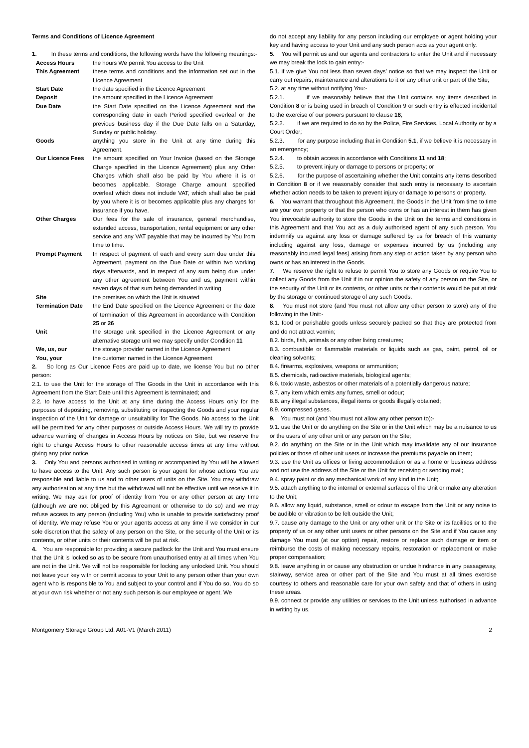Terms and Conditions of Licence Agreement
1. In these terms and conditions, the following words have the following meanings:-
| Access Hours | the hours We permit You access to the Unit |
| This Agreement | these terms and conditions and the information set out in the Licence Agreement |
| Start Date | the date specified in the Licence Agreement |
| Deposit | the amount specified in the Licence Agreement |
| Due Date | the Start Date specified on the Licence Agreement and the corresponding date in each Period specified overleaf or the previous business day if the Due Date falls on a Saturday, Sunday or public holiday. |
| Goods | anything you store in the Unit at any time during this Agreement. |
| Our Licence Fees | the amount specified on Your Invoice (based on the Storage Charge specified in the Licence Agreement) plus any Other Charges which shall also be paid by You where it is or becomes applicable. Storage Charge amount specified overleaf which does not include VAT, which shall also be paid by you where it is or becomes applicable plus any charges for insurance if you have. |
| Other Charges | Our fees for the sale of insurance, general merchandise, extended access, transportation, rental equipment or any other service and any VAT payable that may be incurred by You from time to time. |
| Prompt Payment | In respect of payment of each and every sum due under this Agreement, payment on the Due Date or within two working days afterwards, and in respect of any sum being due under any other agreement between You and us, payment within seven days of that sum being demanded in writing |
| Site | the premises on which the Unit is situated |
| Termination Date | the End Date specified on the Licence Agreement or the date of termination of this Agreement in accordance with Condition 25 or 26 |
| Unit | the storage unit specified in the Licence Agreement or any alternative storage unit we may specify under Condition 11 |
| We, us, our | the storage provider named in the Licence Agreement |
| You, your | the customer named in the Licence Agreement |
2. So long as Our Licence Fees are paid up to date, we license You but no other person:
2.1. to use the Unit for the storage of The Goods in the Unit in accordance with this Agreement from the Start Date until this Agreement is terminated; and
2.2. to have access to the Unit at any time during the Access Hours only for the purposes of depositing, removing, substituting or inspecting the Goods and your regular inspection of the Unit for damage or unsuitability for The Goods. No access to the Unit will be permitted for any other purposes or outside Access Hours. We will try to provide advance warning of changes in Access Hours by notices on Site, but we reserve the right to change Access Hours to other reasonable access times at any time without giving any prior notice.
3. Only You and persons authorised in writing or accompanied by You will be allowed to have access to the Unit. Any such person is your agent for whose actions You are responsible and liable to us and to other users of units on the Site. You may withdraw any authorisation at any time but the withdrawal will not be effective until we receive it in writing. We may ask for proof of identity from You or any other person at any time (although we are not obliged by this Agreement or otherwise to do so) and we may refuse access to any person (including You) who is unable to provide satisfactory proof of identity. We may refuse You or your agents access at any time if we consider in our sole discretion that the safety of any person on the Site, or the security of the Unit or its contents, or other units or their contents will be put at risk.
4. You are responsible for providing a secure padlock for the Unit and You must ensure that the Unit is locked so as to be secure from unauthorised entry at all times when You are not in the Unit. We will not be responsible for locking any unlocked Unit. You should not leave your key with or permit access to your Unit to any person other than your own agent who is responsible to You and subject to your control and if You do so, You do so at your own risk whether or not any such person is our employee or agent. We
do not accept any liability for any person including our employee or agent holding your key and having access to your Unit and any such person acts as your agent only.
5. You will permit us and our agents and contractors to enter the Unit and if necessary we may break the lock to gain entry:-
5.1. if we give You not less than seven days’ notice so that we may inspect the Unit or carry out repairs, maintenance and alterations to it or any other unit or part of the Site;
5.2. at any time without notifying You:-
5.2.1. if we reasonably believe that the Unit contains any items described in Condition 8 or is being used in breach of Condition 9 or such entry is effected incidental to the exercise of our powers pursuant to clause 18;
5.2.2. if we are required to do so by the Police, Fire Services, Local Authority or by a Court Order;
5.2.3. for any purpose including that in Condition 5.1, if we believe it is necessary in an emergency;
5.2.4. to obtain access in accordance with Conditions 11 and 18;
5.2.5. to prevent injury or damage to persons or property; or
5.2.6. for the purpose of ascertaining whether the Unit contains any items described in Condition 8 or if we reasonably consider that such entry is necessary to ascertain whether action needs to be taken to prevent injury or damage to persons or property.
6. You warrant that throughout this Agreement, the Goods in the Unit from time to time are your own property or that the person who owns or has an interest in them has given You irrevocable authority to store the Goods in the Unit on the terms and conditions in this Agreement and that You act as a duly authorised agent of any such person. You indemnify us against any loss or damage suffered by us for breach of this warranty including against any loss, damage or expenses incurred by us (including any reasonably incurred legal fees) arising from any step or action taken by any person who owns or has an interest in the Goods.
7. We reserve the right to refuse to permit You to store any Goods or require You to collect any Goods from the Unit if in our opinion the safety of any person on the Site, or the security of the Unit or its contents, or other units or their contents would be put at risk by the storage or continued storage of any such Goods.
8. You must not store (and You must not allow any other person to store) any of the following in the Unit:-
8.1. food or perishable goods unless securely packed so that they are protected from and do not attract vermin;
8.2. birds, fish, animals or any other living creatures;
8.3. combustible or flammable materials or liquids such as gas, paint, petrol, oil or cleaning solvents;
8.4. firearms, explosives, weapons or ammunition;
8.5. chemicals, radioactive materials, biological agents;
8.6. toxic waste, asbestos or other materials of a potentially dangerous nature;
8.7. any item which emits any fumes, smell or odour;
8.8. any illegal substances, illegal items or goods illegally obtained;
8.9. compressed gases.
9. You must not (and You must not allow any other person to):-
9.1. use the Unit or do anything on the Site or in the Unit which may be a nuisance to us or the users of any other unit or any person on the Site;
9.2. do anything on the Site or in the Unit which may invalidate any of our insurance policies or those of other unit users or increase the premiums payable on them;
9.3. use the Unit as offices or living accommodation or as a home or business address and not use the address of the Site or the Unit for receiving or sending mail;
9.4. spray paint or do any mechanical work of any kind in the Unit;
9.5. attach anything to the internal or external surfaces of the Unit or make any alteration to the Unit;
9.6. allow any liquid, substance, smell or odour to escape from the Unit or any noise to be audible or vibration to be felt outside the Unit;
9.7. cause any damage to the Unit or any other unit or the Site or its facilities or to the property of us or any other unit users or other persons on the Site and if You cause any damage You must (at our option) repair, restore or replace such damage or item or reimburse the costs of making necessary repairs, restoration or replacement or make proper compensation;
9.8. leave anything in or cause any obstruction or undue hindrance in any passageway, stairway, service area or other part of the Site and You must at all times exercise courtesy to others and reasonable care for your own safety and that of others in using these areas.
9.9. connect or provide any utilities or services to the Unit unless authorised in advance in writing by us.
Montgomery Storage Group Ltd. A01-V1 (March 2011) 2